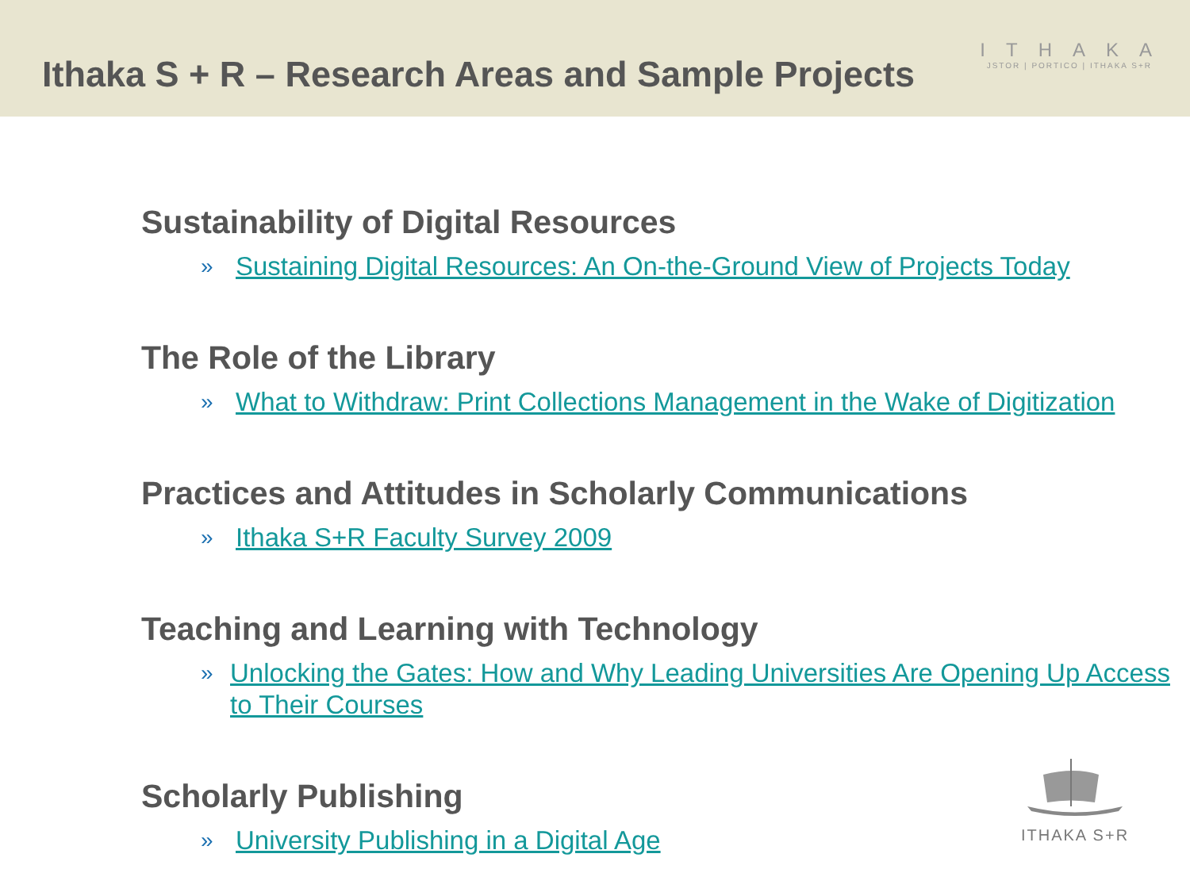Ithaka S + R – Research Areas and Sample Projects
ITHAKA
JSTOR | PORTICO | ITHAKA S+R
Sustainability of Digital Resources
» Sustaining Digital Resources: An On-the-Ground View of Projects Today
The Role of the Library
» What to Withdraw: Print Collections Management in the Wake of Digitization
Practices and Attitudes in Scholarly Communications
» Ithaka S+R Faculty Survey 2009
Teaching and Learning with Technology
» Unlocking the Gates: How and Why Leading Universities Are Opening Up Access to Their Courses
Scholarly Publishing
» University Publishing in a Digital Age
ITHAKA S+R